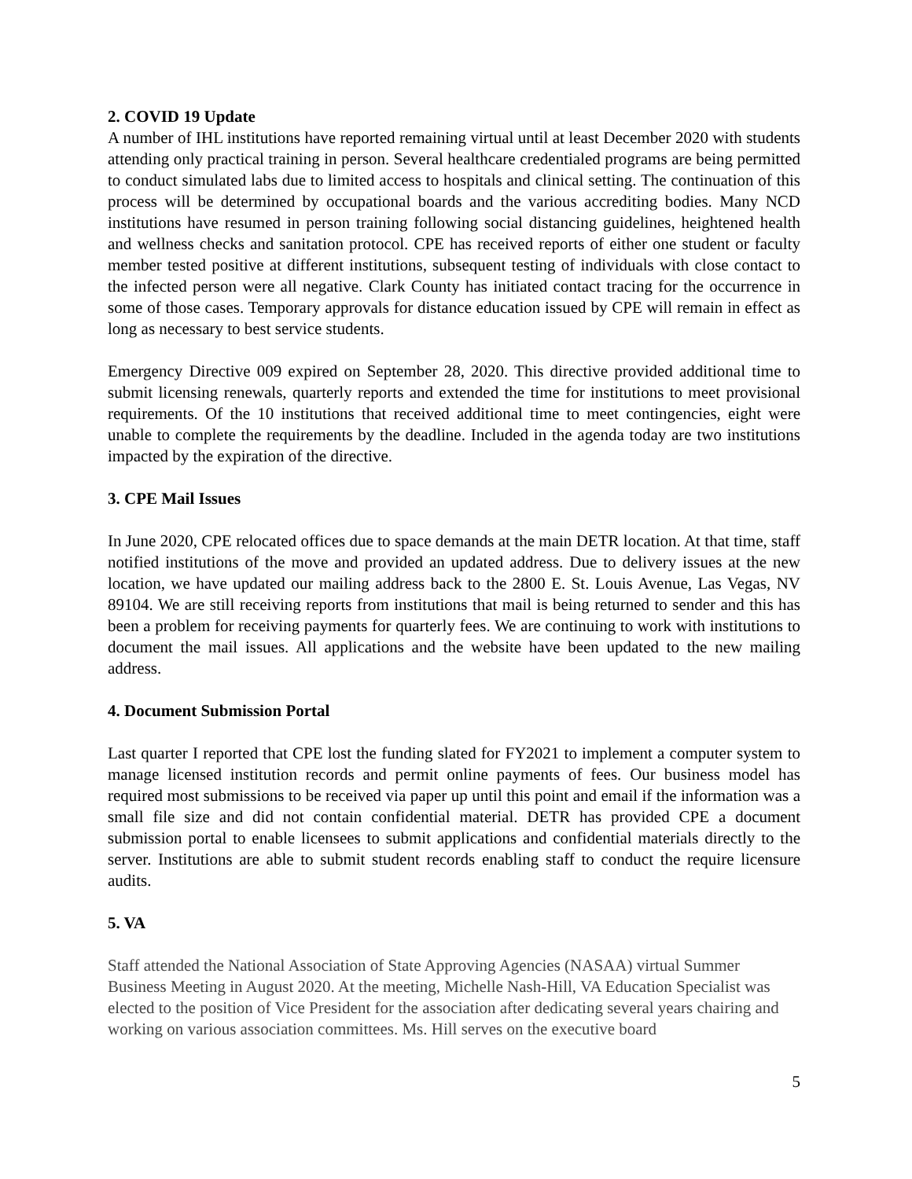2. COVID 19 Update
A number of IHL institutions have reported remaining virtual until at least December 2020 with students attending only practical training in person. Several healthcare credentialed programs are being permitted to conduct simulated labs due to limited access to hospitals and clinical setting. The continuation of this process will be determined by occupational boards and the various accrediting bodies. Many NCD institutions have resumed in person training following social distancing guidelines, heightened health and wellness checks and sanitation protocol. CPE has received reports of either one student or faculty member tested positive at different institutions, subsequent testing of individuals with close contact to the infected person were all negative. Clark County has initiated contact tracing for the occurrence in some of those cases. Temporary approvals for distance education issued by CPE will remain in effect as long as necessary to best service students.
Emergency Directive 009 expired on September 28, 2020. This directive provided additional time to submit licensing renewals, quarterly reports and extended the time for institutions to meet provisional requirements. Of the 10 institutions that received additional time to meet contingencies, eight were unable to complete the requirements by the deadline. Included in the agenda today are two institutions impacted by the expiration of the directive.
3. CPE Mail Issues
In June 2020, CPE relocated offices due to space demands at the main DETR location. At that time, staff notified institutions of the move and provided an updated address. Due to delivery issues at the new location, we have updated our mailing address back to the 2800 E. St. Louis Avenue, Las Vegas, NV 89104. We are still receiving reports from institutions that mail is being returned to sender and this has been a problem for receiving payments for quarterly fees. We are continuing to work with institutions to document the mail issues. All applications and the website have been updated to the new mailing address.
4. Document Submission Portal
Last quarter I reported that CPE lost the funding slated for FY2021 to implement a computer system to manage licensed institution records and permit online payments of fees. Our business model has required most submissions to be received via paper up until this point and email if the information was a small file size and did not contain confidential material. DETR has provided CPE a document submission portal to enable licensees to submit applications and confidential materials directly to the server. Institutions are able to submit student records enabling staff to conduct the require licensure audits.
5. VA
Staff attended the National Association of State Approving Agencies (NASAA) virtual Summer Business Meeting in August 2020. At the meeting, Michelle Nash-Hill, VA Education Specialist was elected to the position of Vice President for the association after dedicating several years chairing and working on various association committees. Ms. Hill serves on the executive board
5